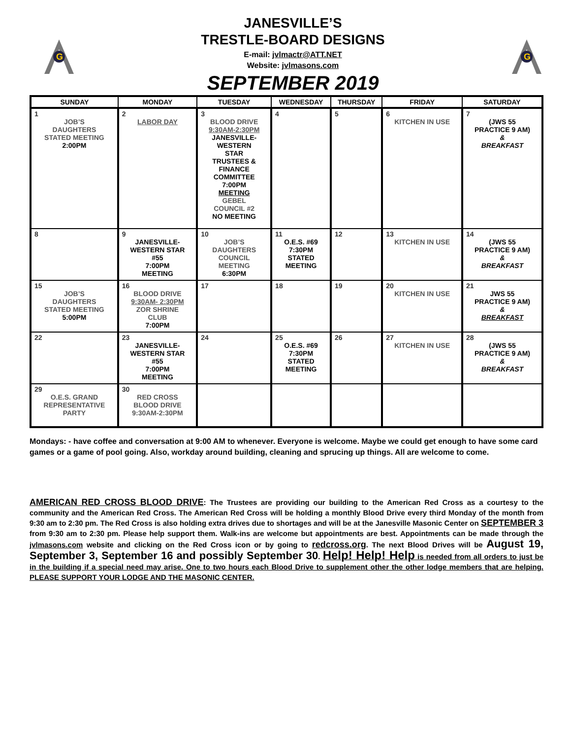G
JANESVILLE’S
TRESTLE-BOARD DESIGNS
E-mail: jvlmactr@ATT.NET
Website: jvlmasons.com
SEPTEMBER 2019
G
| SUNDAY | MONDAY | TUESDAY | WEDNESDAY | THURSDAY | FRIDAY | SATURDAY |
| --- | --- | --- | --- | --- | --- | --- |
| 1 JOB’S DAUGHTERS STATED MEETING 2:00PM | 2 LABOR DAY | 3 BLOOD DRIVE 9:30AM-2:30PM JANESVILLE- WESTERN STAR TRUSTEES & FINANCE COMMITTEE 7:00PM MEETING GEBEL COUNCIL #2 NO MEETING | 4 | 5 | 6 KITCHEN IN USE | 7 (JWS 55 PRACTICE 9 AM) & BREAKFAST |
| 8 | 9 JANESVILLE- WESTERN STAR #55 7:00PM MEETING | 10 JOB’S DAUGHTERS COUNCIL MEETING 6:30PM | 11 O.E.S. #69 7:30PM STATED MEETING | 12 | 13 KITCHEN IN USE | 14 (JWS 55 PRACTICE 9 AM) & BREAKFAST |
| 15 JOB’S DAUGHTERS STATED MEETING 5:00PM | 16 BLOOD DRIVE 9:30AM- 2:30PM ZOR SHRINE CLUB 7:00PM | 17 | 18 | 19 | 20 KITCHEN IN USE | 21 JWS 55 PRACTICE 9 AM) & BREAKFAST |
| 22 | 23 JANESVILLE- WESTERN STAR #55 7:00PM MEETING | 24 | 25 O.E.S. #69 7:30PM STATED MEETING | 26 | 27 KITCHEN IN USE | 28 (JWS 55 PRACTICE 9 AM) & BREAKFAST |
| 29 O.E.S. GRAND REPRESENTATIVE PARTY | 30 RED CROSS BLOOD DRIVE 9:30AM-2:30PM | | | | | |
Mondays: - have coffee and conversation at 9:00 AM to whenever. Everyone is welcome. Maybe we could get enough to have some card games or a game of pool going. Also, workday around building, cleaning and sprucing up things. All are welcome to come.
AMERICAN RED CROSS BLOOD DRIVE: The Trustees are providing our building to the American Red Cross as a courtesy to the community and the American Red Cross. The American Red Cross will be holding a monthly Blood Drive every third Monday of the month from 9:30 am to 2:30 pm. The Red Cross is also holding extra drives due to shortages and will be at the Janesville Masonic Center on SEPTEMBER 3 from 9:30 am to 2:30 pm. Please help support them. Walk-ins are welcome but appointments are best. Appointments can be made through the jvlmasons.com website and clicking on the Red Cross icon or by going to redcross.org. The next Blood Drives will be August 19, September 3, September 16 and possibly September 30. Help! Help! Help is needed from all orders to just be in the building if a special need may arise. One to two hours each Blood Drive to supplement other the other lodge members that are helping. PLEASE SUPPORT YOUR LODGE AND THE MASONIC CENTER.